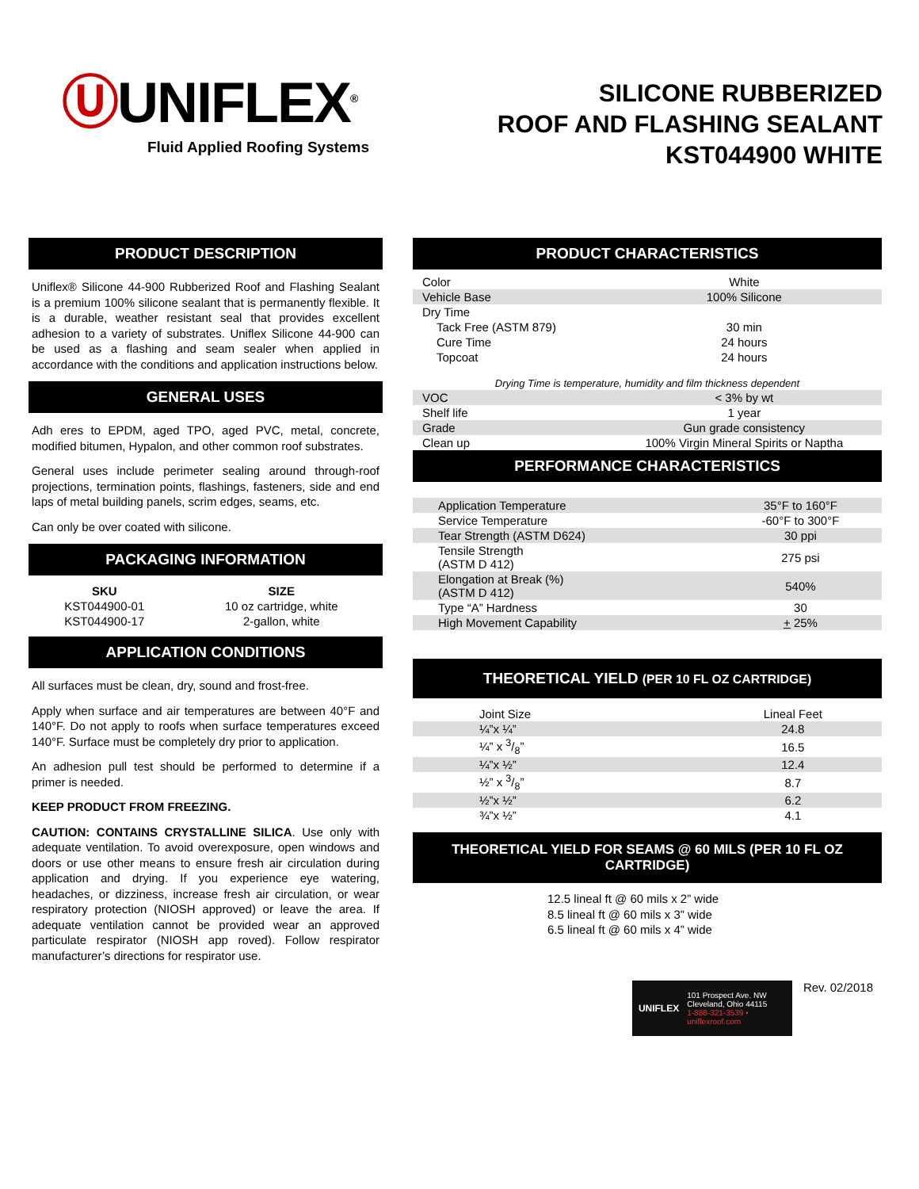ⓊUNIFLEX<sup>®</sup>
Fluid Applied Roofing Systems
SILICONE RUBBERIZED
ROOF AND FLASHING SEALANT
KST044900 WHITE
PRODUCT DESCRIPTION
Uniflex® Silicone 44-900 Rubberized Roof and Flashing Sealant is a premium 100% silicone sealant that is permanently flexible. It is a durable, weather resistant seal that provides excellent adhesion to a variety of substrates. Uniflex Silicone 44-900 can be used as a flashing and seam sealer when applied in accordance with the conditions and application instructions below.
GENERAL USES
Adh eres to EPDM, aged TPO, aged PVC, metal, concrete, modified bitumen, Hypalon, and other common roof substrates.
General uses include perimeter sealing around through-roof projections, termination points, flashings, fasteners, side and end laps of metal building panels, scrim edges, seams, etc.
Can only be over coated with silicone.
PACKAGING INFORMATION
| SKU | SIZE |
| --- | --- |
| KST044900-01 | 10 oz cartridge, white |
| KST044900-17 | 2-gallon, white |
APPLICATION CONDITIONS
All surfaces must be clean, dry, sound and frost-free.
Apply when surface and air temperatures are between 40°F and 140°F. Do not apply to roofs when surface temperatures exceed 140°F. Surface must be completely dry prior to application.
An adhesion pull test should be performed to determine if a primer is needed.
KEEP PRODUCT FROM FREEZING.
CAUTION: CONTAINS CRYSTALLINE SILICA. Use only with adequate ventilation. To avoid overexposure, open windows and doors or use other means to ensure fresh air circulation during application and drying. If you experience eye watering, headaches, or dizziness, increase fresh air circulation, or wear respiratory protection (NIOSH approved) or leave the area. If adequate ventilation cannot be provided wear an approved particulate respirator (NIOSH app roved). Follow respirator manufacturer’s directions for respirator use.
PRODUCT CHARACTERISTICS
| Color | White |
| Vehicle Base | 100% Silicone |
| Dry Time | |
| Tack Free (ASTM 879) | 30 min |
| Cure Time | 24 hours |
| Topcoat | 24 hours |
| Drying Time is temperature, humidity and film thickness dependent | |
| VOC | < 3% by wt |
| Shelf life | 1 year |
| Grade | Gun grade consistency |
| Clean up | 100% Virgin Mineral Spirits or Naptha |
PERFORMANCE CHARACTERISTICS
| Application Temperature | 35°F to 160°F |
| Service Temperature | -60°F to 300°F |
| Tear Strength (ASTM D624) | 30 ppi |
| Tensile Strength (ASTM D 412) | 275 psi |
| Elongation at Break (%) (ASTM D 412) | 540% |
| Type “A” Hardness | 30 |
| High Movement Capability | + 25% |
THEORETICAL YIELD (PER 10 FL OZ CARTRIDGE)
| Joint Size | Lineal Feet |
| ¼”x ¼” | 24.8 |
| ¼” x 3/8” | 16.5 |
| ¼”x ½” | 12.4 |
| ½” x 3/8” | 8.7 |
| ½”x ½” | 6.2 |
| ¾”x ½” | 4.1 |
THEORETICAL YIELD FOR SEAMS @ 60 MILS (PER 10 FL OZ CARTRIDGE)
12.5 lineal ft @ 60 mils x 2” wide
8.5 lineal ft @ 60 mils x 3” wide
6.5 lineal ft @ 60 mils x 4” wide
UNIFLEX 101 Prospect Ave. NW
Cleveland, Ohio 44115
1-888-321-3539 • uniflexroof.com
Rev. 02/2018